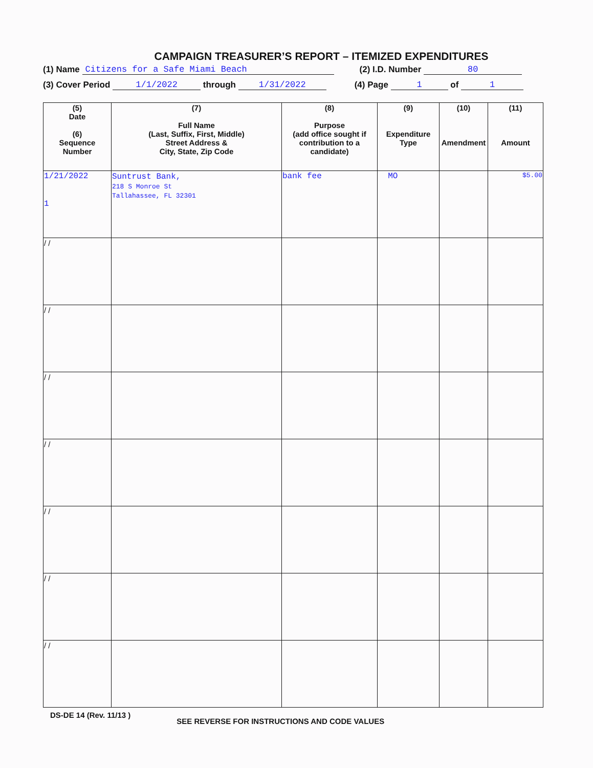CAMPAIGN TREASURER’S REPORT – ITEMIZED EXPENDITURES
(1) Name Citizens for a Safe Miami Beach (2) I.D. Number 80
(3) Cover Period 1/1/2022 through 1/31/2022 (4) Page 1 of 1
| (5) Date (6) Sequence Number | (7) Full Name (Last, Suffix, First, Middle) Street Address & City, State, Zip Code | (8) Purpose (add office sought if contribution to a candidate) | (9) Expenditure Type | (10) Amendment | (11) Amount |
| --- | --- | --- | --- | --- | --- |
| 1/21/2022 1 | Suntrust Bank, 218 S Monroe St Tallahassee, FL 32301 | bank fee | MO | | $5.00 |
| / / | | | | | |
| / / | | | | | |
| / / | | | | | |
| / / | | | | | |
| / / | | | | | |
| / / | | | | | |
| / / | | | | | |
DS-DE 14 (Rev. 11/13 ) SEE REVERSE FOR INSTRUCTIONS AND CODE VALUES